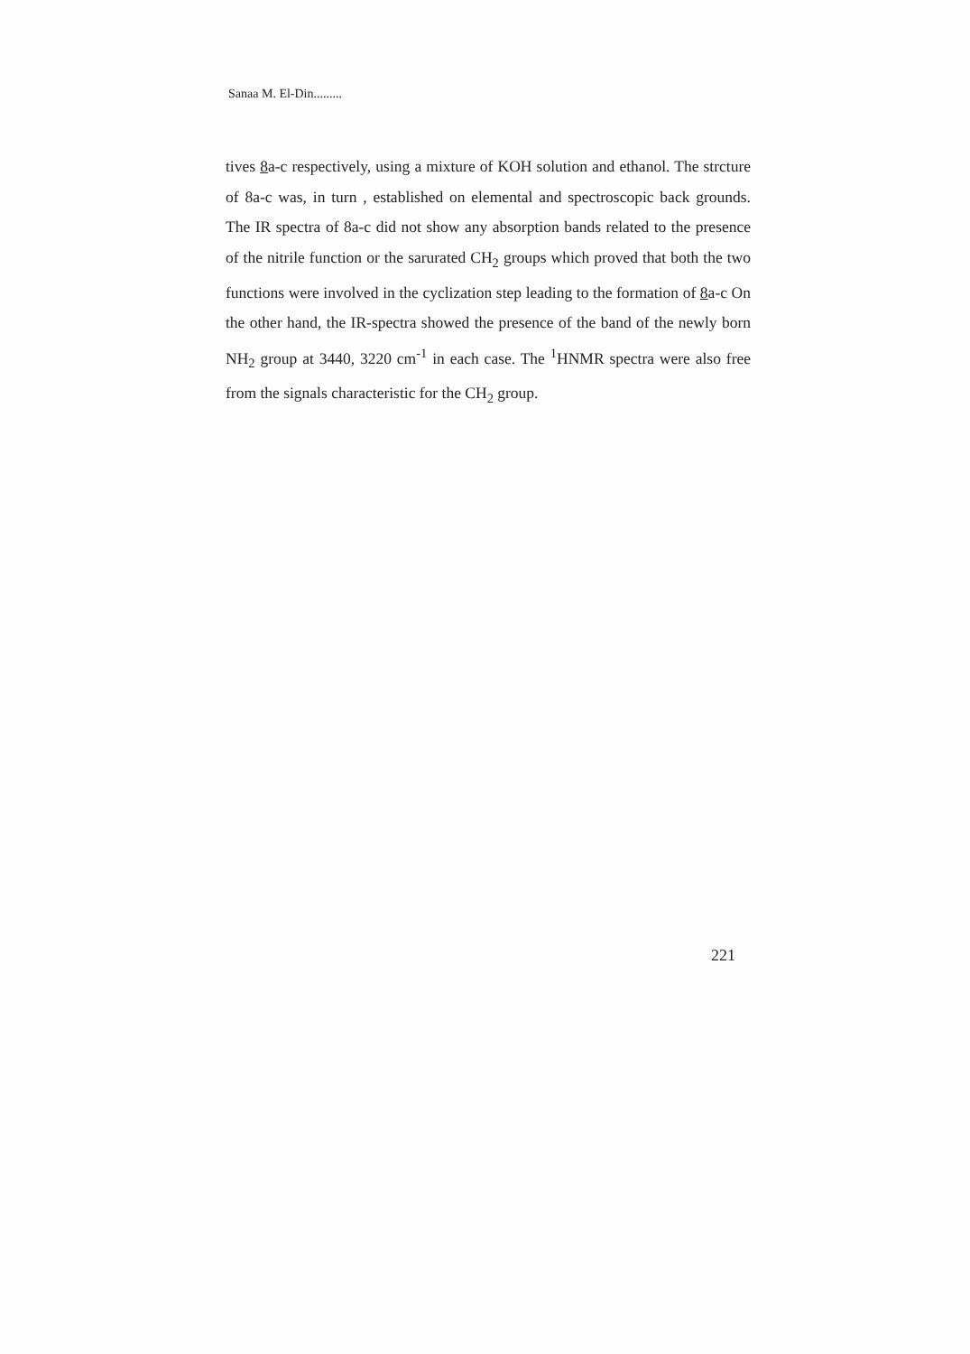Sanaa M. El-Din.........
tives 8a-c respectively, using a mixture of KOH solution and ethanol. The strcture of 8a-c was, in turn , established on elemental and spectroscopic back grounds. The IR spectra of 8a-c did not show any absorption bands related to the presence of the nitrile function or the sarurated CH<sub>2</sub> groups which proved that both the two functions were involved in the cyclization step leading to the formation of 8a-c On the other hand, the IR-spectra showed the presence of the band of the newly born NH<sub>2</sub> group at 3440, 3220 cm<sup>-1</sup> in each case. The <sup>1</sup>HNMR spectra were also free from the signals characteristic for the CH<sub>2</sub> group.
221